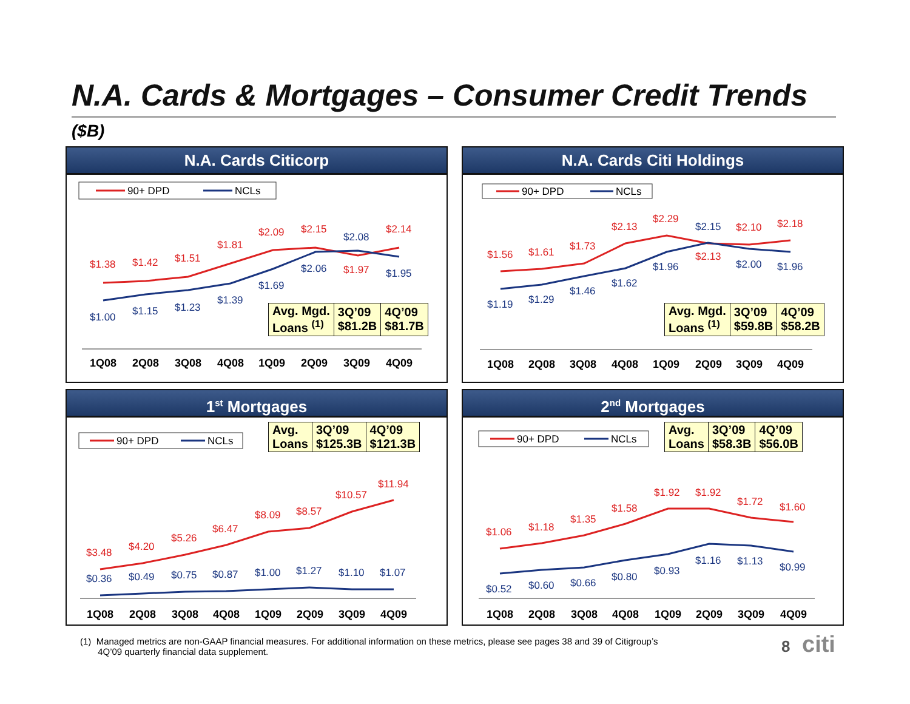N.A. Cards & Mortgages – Consumer Credit Trends
($B)
N.A. Cards Citicorp
90+ DPD
NCLs
$1.38
$1.42
$1.51
$1.81
$2.09
$2.15
$1.97
$2.14
$1.00
$1.15
$1.23
$1.39
$1.69
$2.06
$2.08
$1.95
1Q08
2Q08
3Q08
4Q08
1Q09
2Q09
3Q09
4Q09
| Avg. Mgd. Loans <sup>(1)</sup> | 3Q’09 $81.2B | 4Q’09 $81.7B |
N.A. Cards Citi Holdings
90+ DPD
NCLs
$1.56
$1.61
$1.73
$2.13
$2.29
$2.13
$2.10
$2.18
$1.19
$1.29
$1.46
$1.62
$1.96
$2.15
$2.00
$1.96
1Q08
2Q08
3Q08
4Q08
1Q09
2Q09
3Q09
4Q09
| Avg. Mgd. Loans <sup>(1)</sup> | 3Q’09 $59.8B | 4Q’09 $58.2B |
1<sup>st</sup> Mortgages
90+ DPD
NCLs
$3.48
$4.20
$5.26
$6.47
$8.09
$8.57
$10.57
$11.94
$0.36
$0.49
$0.75
$0.87
$1.00
$1.27
$1.10
$1.07
1Q08
2Q08
3Q08
4Q08
1Q09
2Q09
3Q09
4Q09
| Avg. Loans | 3Q’09 $125.3B | 4Q’09 $121.3B |
2<sup>nd</sup> Mortgages
90+ DPD
NCLs
$1.06
$1.18
$1.35
$1.58
$1.92
$1.92
$1.72
$1.60
$0.52
$0.60
$0.66
$0.80
$0.93
$1.16
$1.13
$0.99
1Q08
2Q08
3Q08
4Q08
1Q09
2Q09
3Q09
4Q09
| Avg. Loans | 3Q’09 $58.3B | 4Q’09 $56.0B |
(1) Managed metrics are non-GAAP financial measures. For additional information on these metrics, please see pages 38 and 39 of Citigroup’s
4Q’09 quarterly financial data supplement.
8 citi